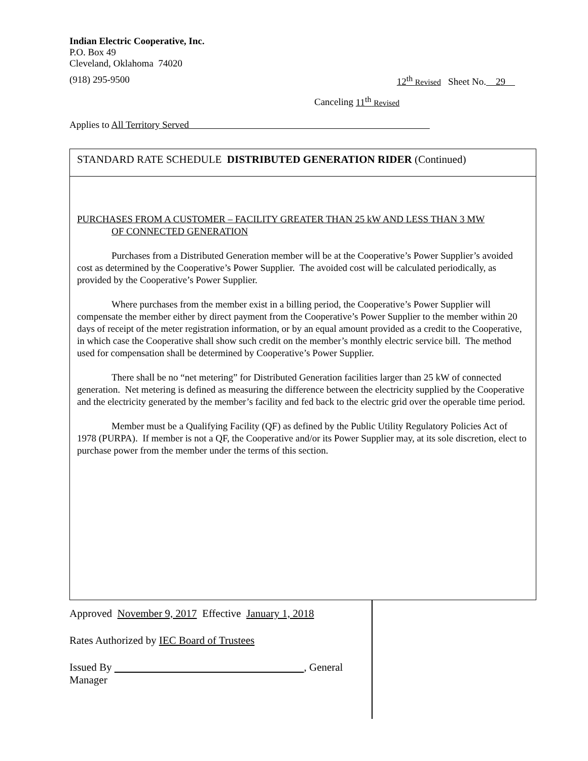Indian Electric Cooperative, Inc.
P.O. Box 49
Cleveland, Oklahoma 74020
(918) 295-9500 12<sup>th</sup> Revised Sheet No. 29
Canceling 11<sup>th</sup> Revised
Applies to All Territory Served
STANDARD RATE SCHEDULE DISTRIBUTED GENERATION RIDER (Continued)
PURCHASES FROM A CUSTOMER – FACILITY GREATER THAN 25 kW AND LESS THAN 3 MW
OF CONNECTED GENERATION
Purchases from a Distributed Generation member will be at the Cooperative’s Power Supplier’s avoided cost as determined by the Cooperative’s Power Supplier. The avoided cost will be calculated periodically, as provided by the Cooperative’s Power Supplier.
Where purchases from the member exist in a billing period, the Cooperative’s Power Supplier will compensate the member either by direct payment from the Cooperative’s Power Supplier to the member within 20 days of receipt of the meter registration information, or by an equal amount provided as a credit to the Cooperative, in which case the Cooperative shall show such credit on the member’s monthly electric service bill. The method used for compensation shall be determined by Cooperative’s Power Supplier.
There shall be no “net metering” for Distributed Generation facilities larger than 25 kW of connected generation. Net metering is defined as measuring the difference between the electricity supplied by the Cooperative and the electricity generated by the member’s facility and fed back to the electric grid over the operable time period.
Member must be a Qualifying Facility (QF) as defined by the Public Utility Regulatory Policies Act of 1978 (PURPA). If member is not a QF, the Cooperative and/or its Power Supplier may, at its sole discretion, elect to purchase power from the member under the terms of this section.
Approved November 9, 2017 Effective January 1, 2018
Rates Authorized by IEC Board of Trustees
Issued By , General Manager